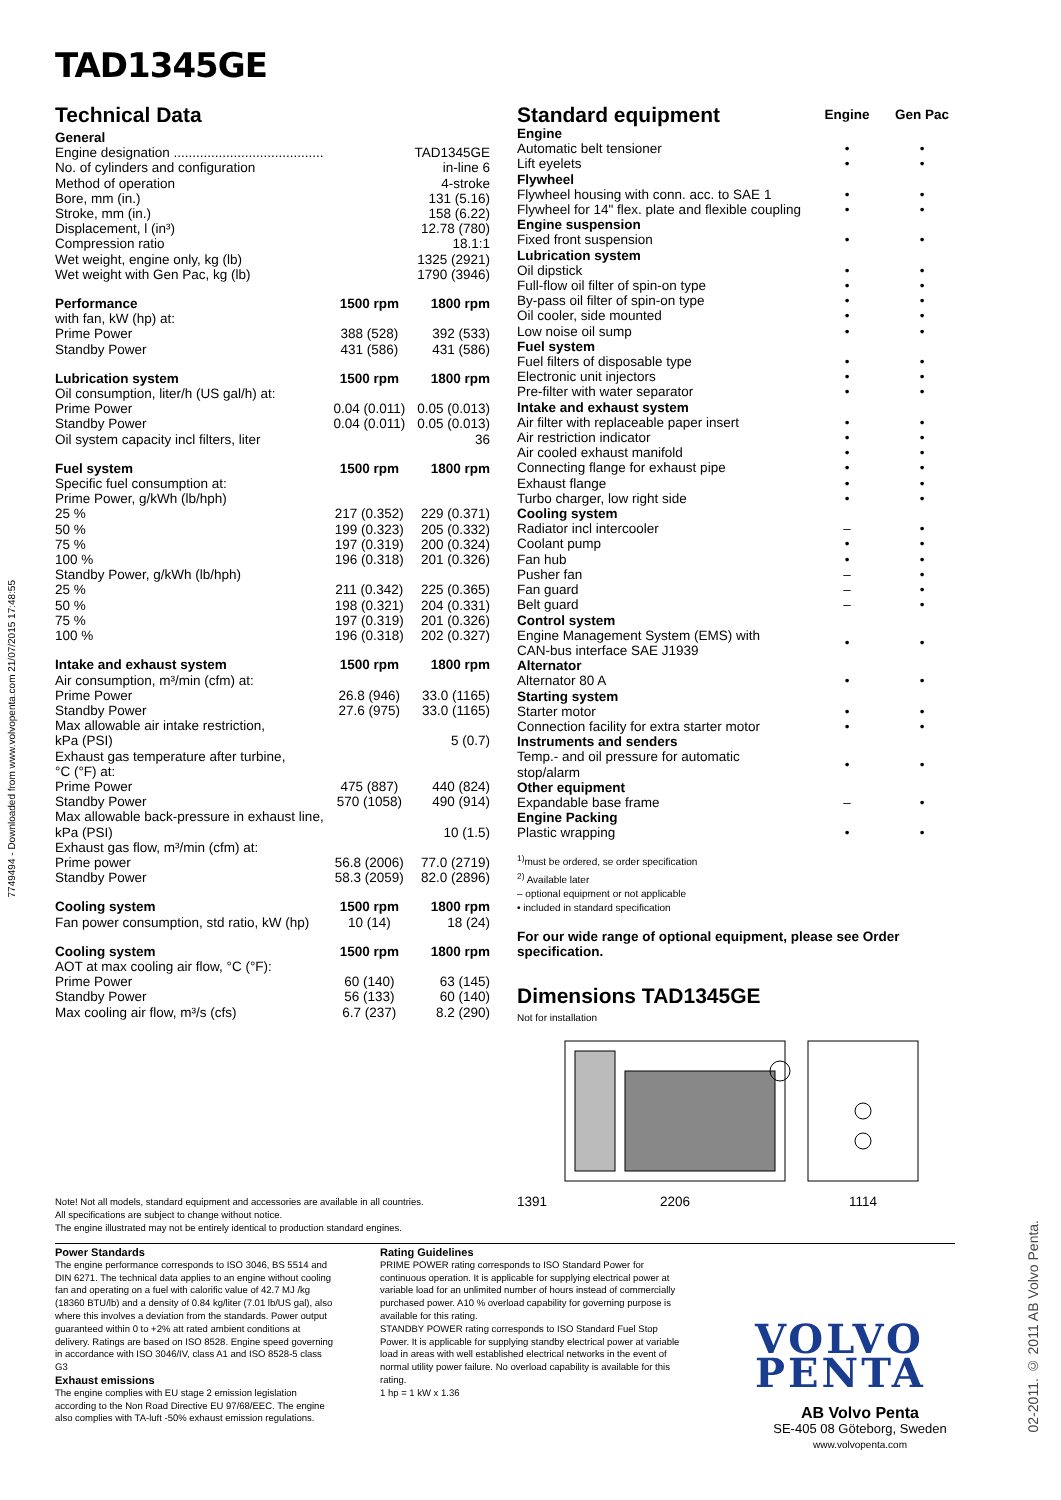7749494 - Downloaded from www.volvopenta.com 21/07/2015 17:48:55
02-2011. © 2011 AB Volvo Penta.
TAD1345GE
Technical Data
| General | | |
| Engine designation ........................................ | | TAD1345GE |
| No. of cylinders and configuration | | in-line 6 |
| Method of operation | | 4-stroke |
| Bore, mm (in.) | | 131 (5.16) |
| Stroke, mm (in.) | | 158 (6.22) |
| Displacement, l (in³) | | 12.78 (780) |
| Compression ratio | | 18.1:1 |
| Wet weight, engine only, kg (lb) | | 1325 (2921) |
| Wet weight with Gen Pac, kg (lb) | | 1790 (3946) |
| Performance | 1500 rpm | 1800 rpm |
| with fan, kW (hp) at: | | |
| Prime Power | 388 (528) | 392 (533) |
| Standby Power | 431 (586) | 431 (586) |
| Lubrication system | 1500 rpm | 1800 rpm |
| Oil consumption, liter/h (US gal/h) at: | | |
| Prime Power | 0.04 (0.011) | 0.05 (0.013) |
| Standby Power | 0.04 (0.011) | 0.05 (0.013) |
| Oil system capacity incl filters, liter | | 36 |
| Fuel system | 1500 rpm | 1800 rpm |
| Specific fuel consumption at: | | |
| Prime Power, g/kWh (lb/hph) | | |
| 25 % | 217 (0.352) | 229 (0.371) |
| 50 % | 199 (0.323) | 205 (0.332) |
| 75 % | 197 (0.319) | 200 (0.324) |
| 100 % | 196 (0.318) | 201 (0.326) |
| Standby Power, g/kWh (lb/hph) | | |
| 25 % | 211 (0.342) | 225 (0.365) |
| 50 % | 198 (0.321) | 204 (0.331) |
| 75 % | 197 (0.319) | 201 (0.326) |
| 100 % | 196 (0.318) | 202 (0.327) |
| Intake and exhaust system | 1500 rpm | 1800 rpm |
| Air consumption, m³/min (cfm) at: | | |
| Prime Power | 26.8 (946) | 33.0 (1165) |
| Standby Power | 27.6 (975) | 33.0 (1165) |
| Max allowable air intake restriction, | | |
| kPa (PSI) | | 5 (0.7) |
| Exhaust gas temperature after turbine, | | |
| °C (°F) at: | | |
| Prime Power | 475 (887) | 440 (824) |
| Standby Power | 570 (1058) | 490 (914) |
| Max allowable back-pressure in exhaust line, | | |
| kPa (PSI) | | 10 (1.5) |
| Exhaust gas flow, m³/min (cfm) at: | | |
| Prime power | 56.8 (2006) | 77.0 (2719) |
| Standby Power | 58.3 (2059) | 82.0 (2896) |
| Cooling system | 1500 rpm | 1800 rpm |
| Fan power consumption, std ratio, kW (hp) | 10 (14) | 18 (24) |
| Cooling system | 1500 rpm | 1800 rpm |
| AOT at max cooling air flow, °C (°F): | | |
| Prime Power | 60 (140) | 63 (145) |
| Standby Power | 56 (133) | 60 (140) |
| Max cooling air flow, m³/s (cfs) | 6.7 (237) | 8.2 (290) |
| Standard equipment | Engine | Gen Pac |
| --- | --- | --- |
| Engine | | |
| Automatic belt tensioner | • | • |
| Lift eyelets | • | • |
| Flywheel | | |
| Flywheel housing with conn. acc. to SAE 1 | • | • |
| Flywheel for 14" flex. plate and flexible coupling | • | • |
| Engine suspension | | |
| Fixed front suspension | • | • |
| Lubrication system | | |
| Oil dipstick | • | • |
| Full-flow oil filter of spin-on type | • | • |
| By-pass oil filter of spin-on type | • | • |
| Oil cooler, side mounted | • | • |
| Low noise oil sump | • | • |
| Fuel system | | |
| Fuel filters of disposable type | • | • |
| Electronic unit injectors | • | • |
| Pre-filter with water separator | • | • |
| Intake and exhaust system | | |
| Air filter with replaceable paper insert | • | • |
| Air restriction indicator | • | • |
| Air cooled exhaust manifold | • | • |
| Connecting flange for exhaust pipe | • | • |
| Exhaust flange | • | • |
| Turbo charger, low right side | • | • |
| Cooling system | | |
| Radiator incl intercooler | – | • |
| Coolant pump | • | • |
| Fan hub | • | • |
| Pusher fan | – | • |
| Fan guard | – | • |
| Belt guard | – | • |
| Control system | | |
| Engine Management System (EMS) with CAN-bus interface SAE J1939 | • | • |
| Alternator | | |
| Alternator 80 A | • | • |
| Starting system | | |
| Starter motor | • | • |
| Connection facility for extra starter motor | • | • |
| Instruments and senders | | |
| Temp.- and oil pressure for automatic stop/alarm | • | • |
| Other equipment | | |
| Expandable base frame | – | • |
| Engine Packing | | |
| Plastic wrapping | • | • |
<sup>1)</sup> must be ordered, se order specification
<sup>2)</sup> Available later
– optional equipment or not applicable
• included in standard specification
For our wide range of optional equipment, please see Order specification.
Dimensions TAD1345GE
Not for installation
1391
2206
1114
Note! Not all models, standard equipment and accessories are available in all countries.
All specifications are subject to change without notice.
The engine illustrated may not be entirely identical to production standard engines.
Power Standards
The engine performance corresponds to ISO 3046, BS 5514 and DIN 6271. The technical data applies to an engine without cooling fan and operating on a fuel with calorific value of 42.7 MJ /kg (18360 BTU/lb) and a density of 0.84 kg/liter (7.01 lb/US gal), also where this involves a deviation from the standards. Power output guaranteed within 0 to +2% att rated ambient conditions at delivery. Ratings are based on ISO 8528. Engine speed governing in accordance with ISO 3046/IV, class A1 and ISO 8528-5 class G3
Exhaust emissions
The engine complies with EU stage 2 emission legislation according to the Non Road Directive EU 97/68/EEC. The engine also complies with TA-luft -50% exhaust emission regulations.
Rating Guidelines
PRIME POWER rating corresponds to ISO Standard Power for continuous operation. It is applicable for supplying electrical power at variable load for an unlimited number of hours instead of commercially purchased power. A10 % overload capability for governing purpose is available for this rating.
STANDBY POWER rating corresponds to ISO Standard Fuel Stop Power. It is applicable for supplying standby electrical power at variable load in areas with well established electrical networks in the event of normal utility power failure. No overload capability is available for this rating.
1 hp = 1 kW x 1.36
VOLVO
PENTA
AB Volvo Penta
SE-405 08 Göteborg, Sweden
www.volvopenta.com